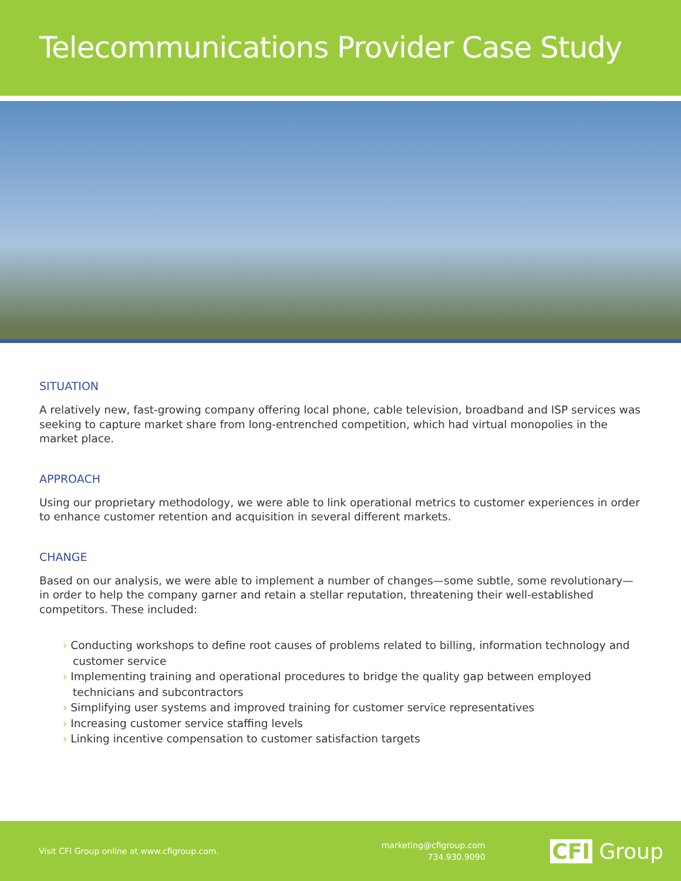Telecommunications Provider Case Study
SITUATION
A relatively new, fast-growing company offering local phone, cable television, broadband and ISP services was seeking to capture market share from long-entrenched competition, which had virtual monopolies in the market place.
APPROACH
Using our proprietary methodology, we were able to link operational metrics to customer experiences in order to enhance customer retention and acquisition in several different markets.
CHANGE
Based on our analysis, we were able to implement a number of changes—some subtle, some revolutionary—in order to help the company garner and retain a stellar reputation, threatening their well-established competitors. These included:
› Conducting workshops to define root causes of problems related to billing, information technology and customer service
› Implementing training and operational procedures to bridge the quality gap between employed technicians and subcontractors
› Simplifying user systems and improved training for customer service representatives
› Increasing customer service staffing levels
› Linking incentive compensation to customer satisfaction targets
Visit CFI Group online at www.cfigroup.com.
marketing@cfigroup.com
734.930.9090
CFI Group